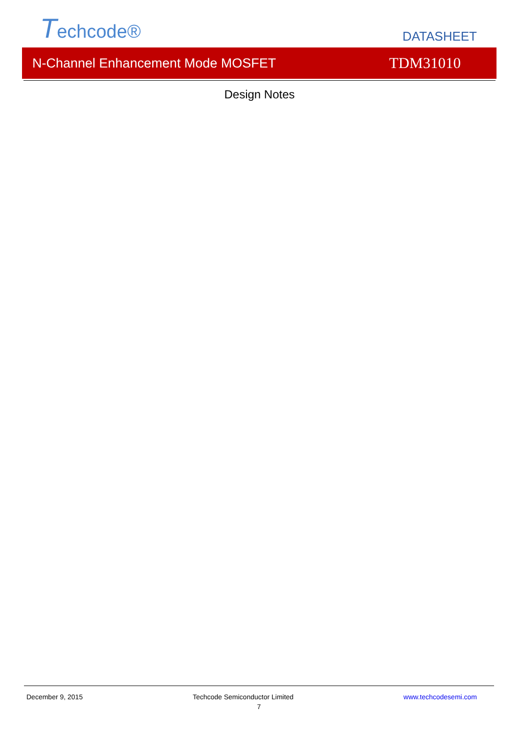Techcode®
DATASHEET
N-Channel Enhancement Mode MOSFET TDM31010
Design Notes
December 9, 2015 Techcode Semiconductor Limited www.techcodesemi.com
7